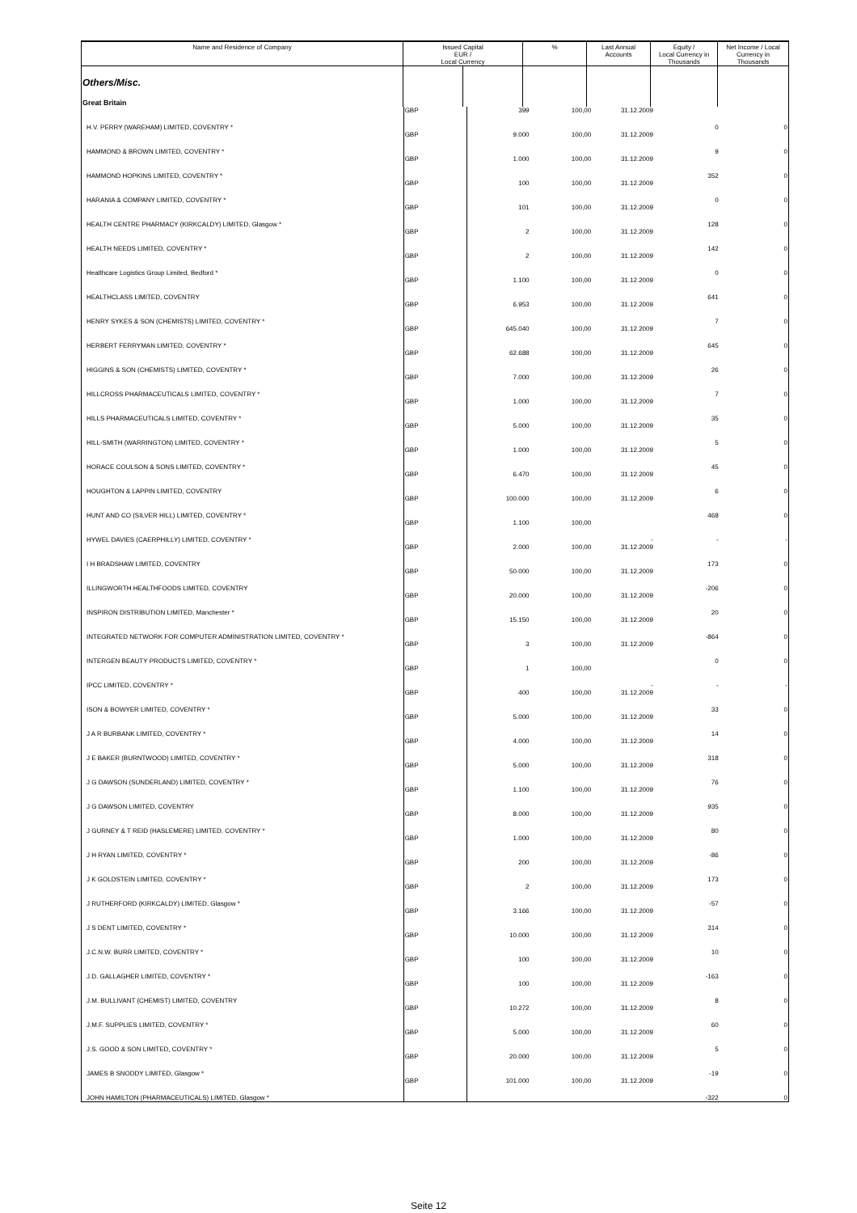| Name and Residence of Company | Issued Capital EUR / Local Currency | | % | Last Annual Accounts | Equity / Local Currency in Thousands | Net Income / Local Currency in Thousands |
| --- | --- | --- | --- | --- | --- | --- |
| Others/Misc. | | | | | | |
| Great Britain | | | | | | |
| H.V. PERRY (WAREHAM) LIMITED, COVENTRY * | GBP | 399 | 100,00 | 31.12.2009 | 0 | 0 |
| HAMMOND & BROWN LIMITED, COVENTRY * | GBP | 9.000 | 100,00 | 31.12.2009 | 9 | 0 |
| HAMMOND HOPKINS LIMITED, COVENTRY * | GBP | 1.000 | 100,00 | 31.12.2009 | 352 | 0 |
| HARANIA & COMPANY LIMITED, COVENTRY * | GBP | 100 | 100,00 | 31.12.2009 | 0 | 0 |
| HEALTH CENTRE PHARMACY (KIRKCALDY) LIMITED, Glasgow * | GBP | 101 | 100,00 | 31.12.2009 | 128 | 0 |
| HEALTH NEEDS LIMITED, COVENTRY * | GBP | 2 | 100,00 | 31.12.2009 | 142 | 0 |
| Healthcare Logistics Group Limited, Bedford * | GBP | 2 | 100,00 | 31.12.2009 | 0 | 0 |
| HEALTHCLASS LIMITED, COVENTRY | GBP | 1.100 | 100,00 | 31.12.2009 | 641 | 0 |
| HENRY SYKES & SON (CHEMISTS) LIMITED, COVENTRY * | GBP | 6.953 | 100,00 | 31.12.2009 | 7 | 0 |
| HERBERT FERRYMAN LIMITED, COVENTRY * | GBP | 645.040 | 100,00 | 31.12.2009 | 645 | 0 |
| HIGGINS & SON (CHEMISTS) LIMITED, COVENTRY * | GBP | 62.688 | 100,00 | 31.12.2009 | 26 | 0 |
| HILLCROSS PHARMACEUTICALS LIMITED, COVENTRY * | GBP | 7.000 | 100,00 | 31.12.2009 | 7 | 0 |
| HILLS PHARMACEUTICALS LIMITED, COVENTRY * | GBP | 1.000 | 100,00 | 31.12.2009 | 35 | 0 |
| HILL-SMITH (WARRINGTON) LIMITED, COVENTRY * | GBP | 5.000 | 100,00 | 31.12.2009 | 5 | 0 |
| HORACE COULSON & SONS LIMITED, COVENTRY * | GBP | 1.000 | 100,00 | 31.12.2009 | 45 | 0 |
| HOUGHTON & LAPPIN LIMITED, COVENTRY | GBP | 6.470 | 100,00 | 31.12.2009 | 6 | 0 |
| HUNT AND CO (SILVER HILL) LIMITED, COVENTRY * | GBP | 100.000 | 100,00 | 31.12.2009 | 468 | 0 |
| HYWEL DAVIES (CAERPHILLY) LIMITED, COVENTRY * | GBP | 1.100 | 100,00 | - | - | - |
| I H BRADSHAW LIMITED, COVENTRY | GBP | 2.000 | 100,00 | 31.12.2009 | 173 | 0 |
| ILLINGWORTH HEALTHFOODS LIMITED, COVENTRY | GBP | 50.000 | 100,00 | 31.12.2009 | -206 | 0 |
| INSPIRON DISTRIBUTION LIMITED, Manchester * | GBP | 20.000 | 100,00 | 31.12.2009 | 20 | 0 |
| INTEGRATED NETWORK FOR COMPUTER ADMINISTRATION LIMITED, COVENTRY * | GBP | 15.150 | 100,00 | 31.12.2009 | -864 | 0 |
| INTERGEN BEAUTY PRODUCTS LIMITED, COVENTRY * | GBP | 3 | 100,00 | 31.12.2009 | 0 | 0 |
| IPCC LIMITED, COVENTRY * | GBP | 1 | 100,00 | - | - | - |
| ISON & BOWYER LIMITED, COVENTRY * | GBP | 400 | 100,00 | 31.12.2009 | 33 | 0 |
| J A R BURBANK LIMITED, COVENTRY * | GBP | 5.000 | 100,00 | 31.12.2009 | 14 | 0 |
| J E BAKER (BURNTWOOD) LIMITED, COVENTRY * | GBP | 4.000 | 100,00 | 31.12.2009 | 318 | 0 |
| J G DAWSON (SUNDERLAND) LIMITED, COVENTRY * | GBP | 5.000 | 100,00 | 31.12.2009 | 76 | 0 |
| J G DAWSON LIMITED, COVENTRY | GBP | 1.100 | 100,00 | 31.12.2009 | 935 | 0 |
| J GURNEY & T REID (HASLEMERE) LIMITED, COVENTRY * | GBP | 8.000 | 100,00 | 31.12.2009 | 80 | 0 |
| J H RYAN LIMITED, COVENTRY * | GBP | 1.000 | 100,00 | 31.12.2009 | -86 | 0 |
| J K GOLDSTEIN LIMITED, COVENTRY * | GBP | 200 | 100,00 | 31.12.2009 | 173 | 0 |
| J RUTHERFORD (KIRKCALDY) LIMITED, Glasgow * | GBP | 2 | 100,00 | 31.12.2009 | -57 | 0 |
| J S DENT LIMITED, COVENTRY * | GBP | 3.166 | 100,00 | 31.12.2009 | 314 | 0 |
| J.C.N.W. BURR LIMITED, COVENTRY * | GBP | 10.000 | 100,00 | 31.12.2009 | 10 | 0 |
| J.D. GALLAGHER LIMITED, COVENTRY * | GBP | 100 | 100,00 | 31.12.2009 | -163 | 0 |
| J.M. BULLIVANT (CHEMIST) LIMITED, COVENTRY | GBP | 100 | 100,00 | 31.12.2009 | 8 | 0 |
| J.M.F. SUPPLIES LIMITED, COVENTRY * | GBP | 10.272 | 100,00 | 31.12.2009 | 60 | 0 |
| J.S. GOOD & SON LIMITED, COVENTRY * | GBP | 5.000 | 100,00 | 31.12.2009 | 5 | 0 |
| JAMES B SNODDY LIMITED, Glasgow * | GBP | 20.000 | 100,00 | 31.12.2009 | -19 | 0 |
| JOHN HAMILTON (PHARMACEUTICALS) LIMITED, Glasgow * | GBP | 101.000 | 100,00 | 31.12.2009 | -322 | 0 |
Seite 12